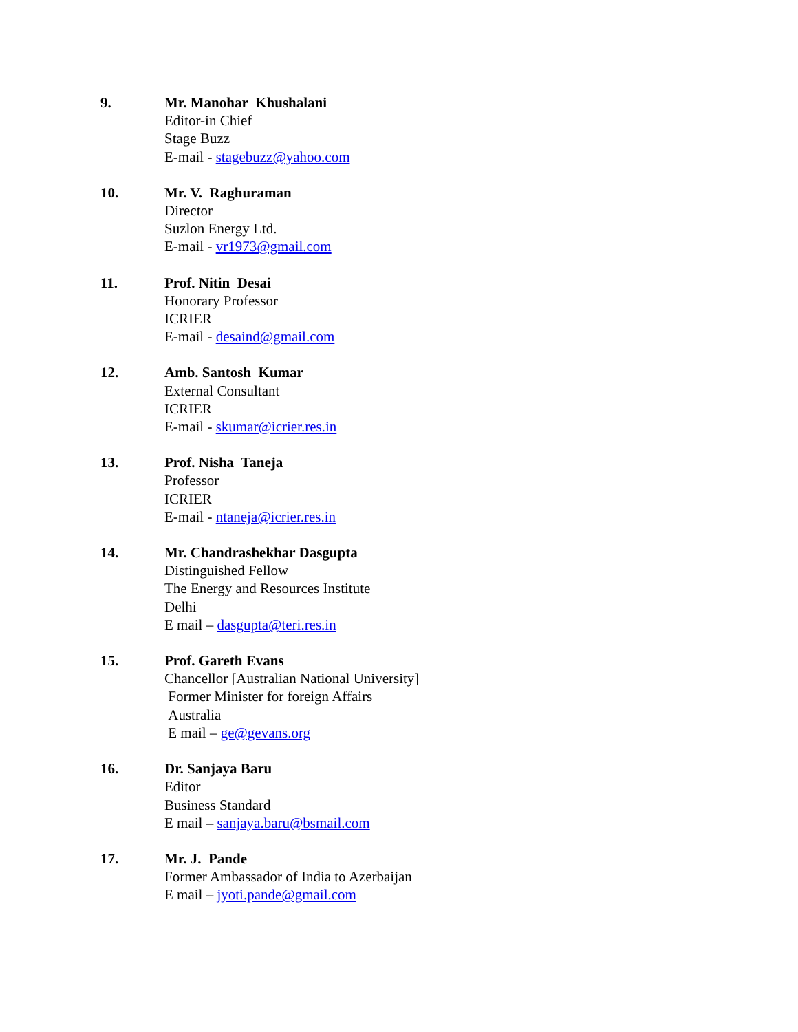9. Mr. Manohar Khushalani
Editor-in Chief
Stage Buzz
E-mail - stagebuzz@yahoo.com
10. Mr. V. Raghuraman
Director
Suzlon Energy Ltd.
E-mail - vr1973@gmail.com
11. Prof. Nitin Desai
Honorary Professor
ICRIER
E-mail - desaind@gmail.com
12. Amb. Santosh Kumar
External Consultant
ICRIER
E-mail - skumar@icrier.res.in
13. Prof. Nisha Taneja
Professor
ICRIER
E-mail - ntaneja@icrier.res.in
14. Mr. Chandrashekhar Dasgupta
Distinguished Fellow
The Energy and Resources Institute
Delhi
E mail – dasgupta@teri.res.in
15. Prof. Gareth Evans
Chancellor [Australian National University]
Former Minister for foreign Affairs
Australia
E mail – ge@gevans.org
16. Dr. Sanjaya Baru
Editor
Business Standard
E mail – sanjaya.baru@bsmail.com
17. Mr. J. Pande
Former Ambassador of India to Azerbaijan
E mail – jyoti.pande@gmail.com